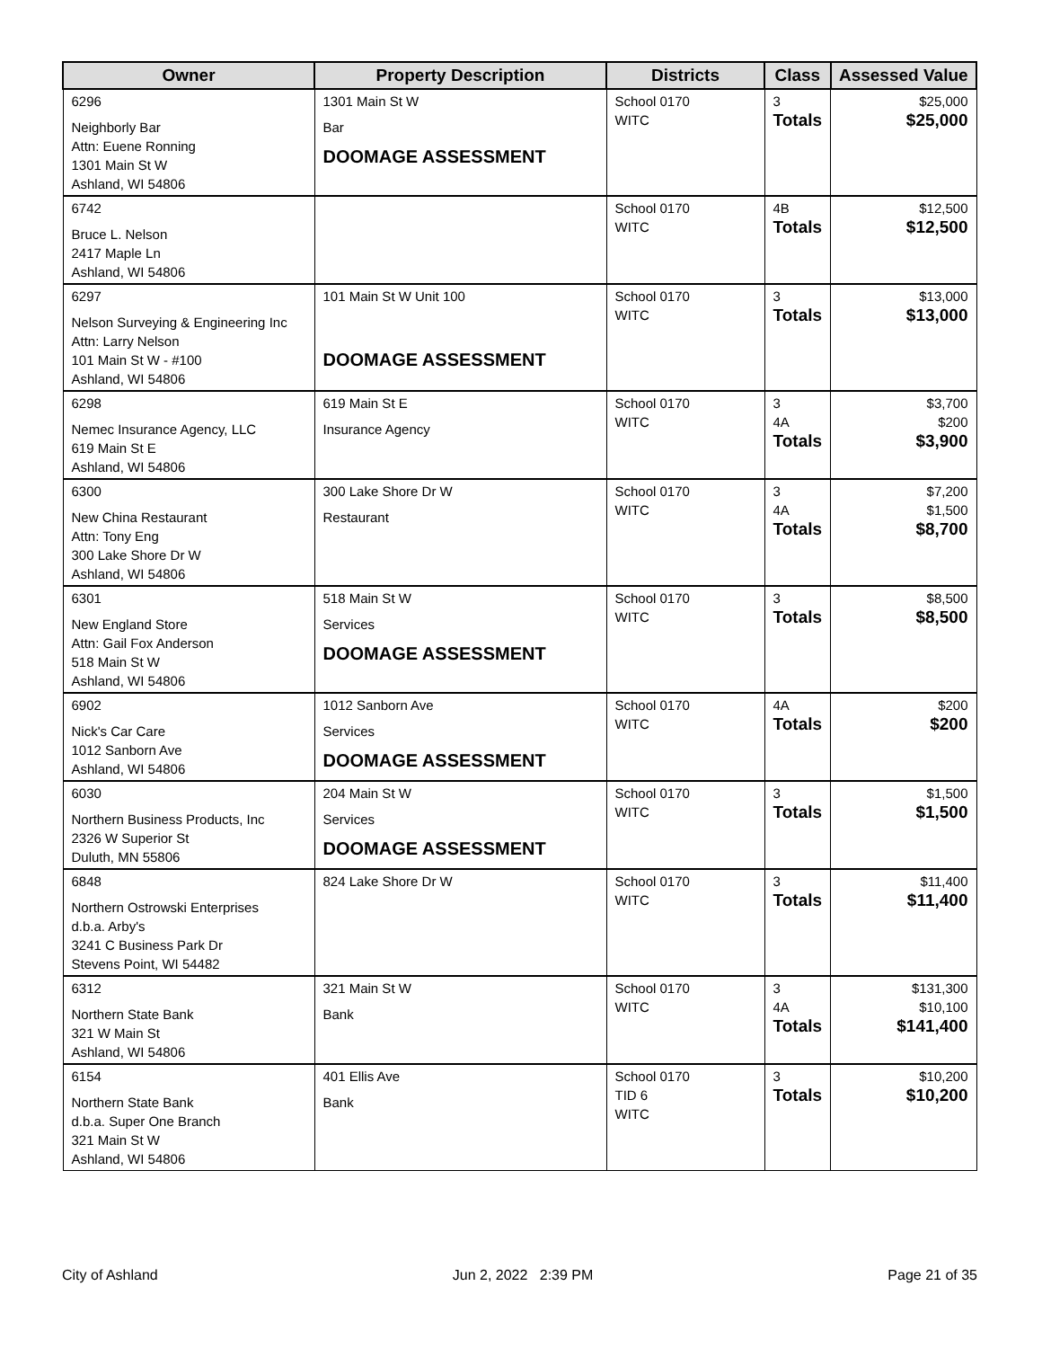| Owner | Property Description | Districts | Class | Assessed Value |
| --- | --- | --- | --- | --- |
| 6296 Neighborly Bar Attn: Euene Ronning 1301 Main St W Ashland, WI 54806 | 1301 Main St W Bar DOOMAGE ASSESSMENT | School 0170 WITC | 3 Totals | $25,000 $25,000 |
| 6742 Bruce L. Nelson 2417 Maple Ln Ashland, WI 54806 | | School 0170 WITC | 4B Totals | $12,500 $12,500 |
| 6297 Nelson Surveying & Engineering Inc Attn: Larry Nelson 101 Main St W - #100 Ashland, WI 54806 | 101 Main St W Unit 100 DOOMAGE ASSESSMENT | School 0170 WITC | 3 Totals | $13,000 $13,000 |
| 6298 Nemec Insurance Agency, LLC 619 Main St E Ashland, WI 54806 | 619 Main St E Insurance Agency | School 0170 WITC | 3 4A Totals | $3,700 $200 $3,900 |
| 6300 New China Restaurant Attn: Tony Eng 300 Lake Shore Dr W Ashland, WI 54806 | 300 Lake Shore Dr W Restaurant | School 0170 WITC | 3 4A Totals | $7,200 $1,500 $8,700 |
| 6301 New England Store Attn: Gail Fox Anderson 518 Main St W Ashland, WI 54806 | 518 Main St W Services DOOMAGE ASSESSMENT | School 0170 WITC | 3 Totals | $8,500 $8,500 |
| 6902 Nick's Car Care 1012 Sanborn Ave Ashland, WI 54806 | 1012 Sanborn Ave Services DOOMAGE ASSESSMENT | School 0170 WITC | 4A Totals | $200 $200 |
| 6030 Northern Business Products, Inc 2326 W Superior St Duluth, MN 55806 | 204 Main St W Services DOOMAGE ASSESSMENT | School 0170 WITC | 3 Totals | $1,500 $1,500 |
| 6848 Northern Ostrowski Enterprises d.b.a. Arby's 3241 C Business Park Dr Stevens Point, WI 54482 | 824 Lake Shore Dr W | School 0170 WITC | 3 Totals | $11,400 $11,400 |
| 6312 Northern State Bank 321 W Main St Ashland, WI 54806 | 321 Main St W Bank | School 0170 WITC | 3 4A Totals | $131,300 $10,100 $141,400 |
| 6154 Northern State Bank d.b.a. Super One Branch 321 Main St W Ashland, WI 54806 | 401 Ellis Ave Bank | School 0170 TID 6 WITC | 3 Totals | $10,200 $10,200 |
City of Ashland Jun 2, 2022 2:39 PM Page 21 of 35